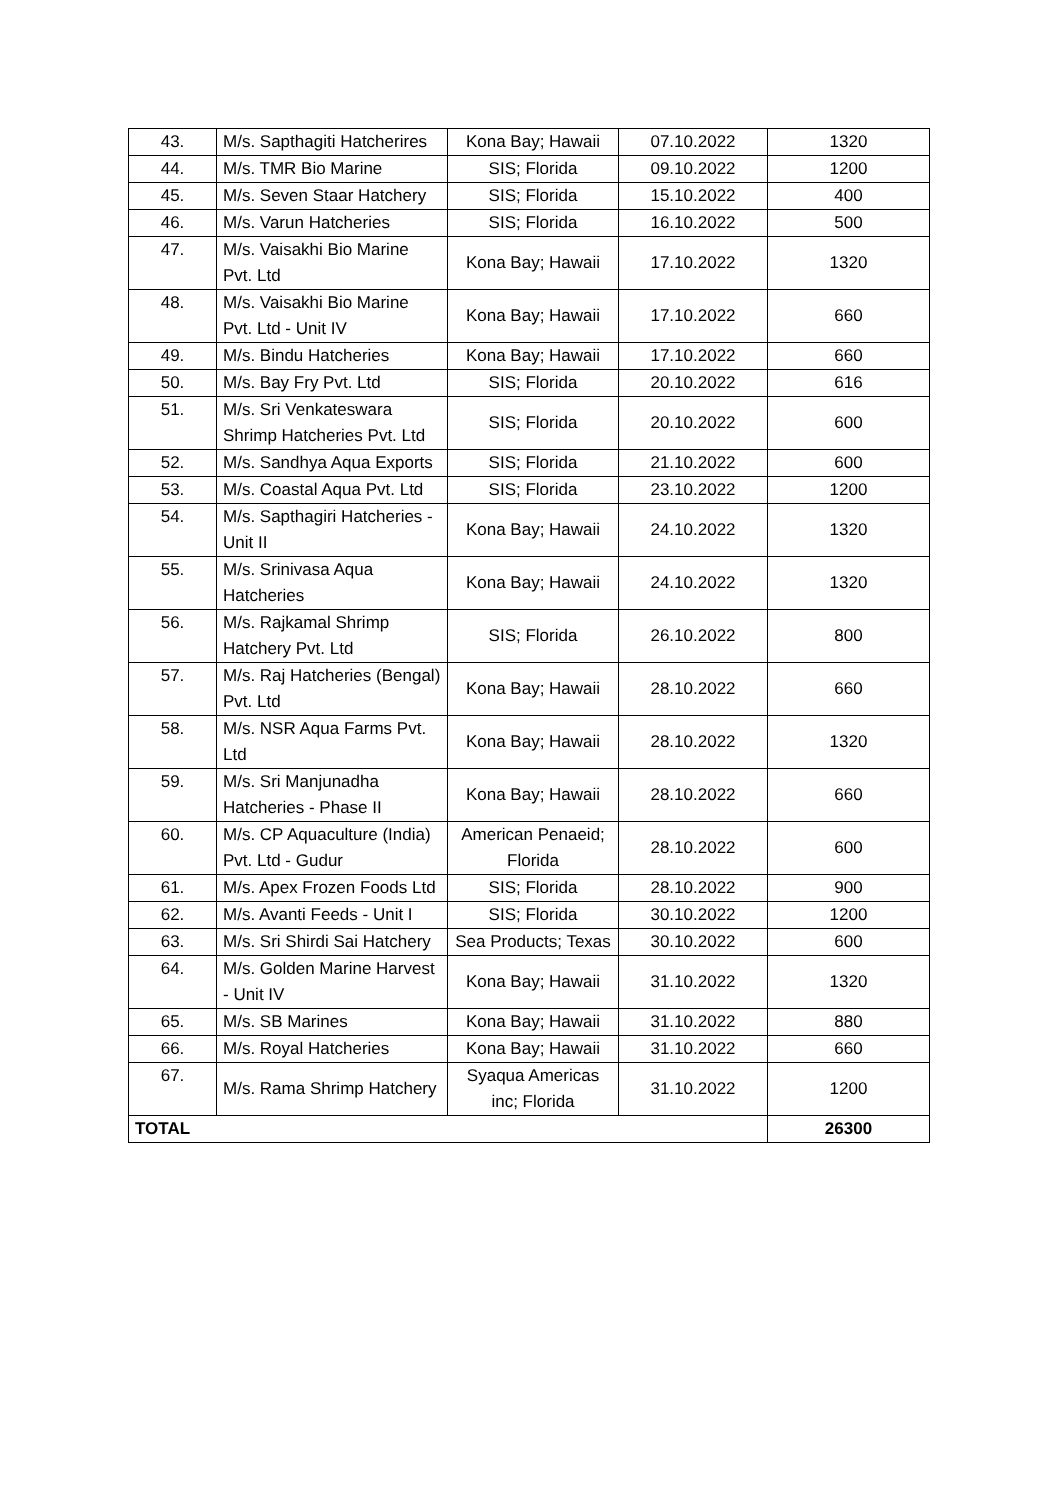| 43. | M/s. Sapthagiti Hatcherires | Kona Bay; Hawaii | 07.10.2022 | 1320 |
| 44. | M/s. TMR Bio Marine | SIS; Florida | 09.10.2022 | 1200 |
| 45. | M/s. Seven Staar Hatchery | SIS; Florida | 15.10.2022 | 400 |
| 46. | M/s. Varun Hatcheries | SIS; Florida | 16.10.2022 | 500 |
| 47. | M/s. Vaisakhi Bio Marine Pvt. Ltd | Kona Bay; Hawaii | 17.10.2022 | 1320 |
| 48. | M/s. Vaisakhi Bio Marine Pvt. Ltd - Unit IV | Kona Bay; Hawaii | 17.10.2022 | 660 |
| 49. | M/s. Bindu Hatcheries | Kona Bay; Hawaii | 17.10.2022 | 660 |
| 50. | M/s. Bay Fry Pvt. Ltd | SIS; Florida | 20.10.2022 | 616 |
| 51. | M/s. Sri Venkateswara Shrimp Hatcheries Pvt. Ltd | SIS; Florida | 20.10.2022 | 600 |
| 52. | M/s. Sandhya Aqua Exports | SIS; Florida | 21.10.2022 | 600 |
| 53. | M/s. Coastal Aqua Pvt. Ltd | SIS; Florida | 23.10.2022 | 1200 |
| 54. | M/s. Sapthagiri Hatcheries - Unit II | Kona Bay; Hawaii | 24.10.2022 | 1320 |
| 55. | M/s. Srinivasa Aqua Hatcheries | Kona Bay; Hawaii | 24.10.2022 | 1320 |
| 56. | M/s. Rajkamal Shrimp Hatchery Pvt. Ltd | SIS; Florida | 26.10.2022 | 800 |
| 57. | M/s. Raj Hatcheries (Bengal) Pvt. Ltd | Kona Bay; Hawaii | 28.10.2022 | 660 |
| 58. | M/s. NSR Aqua Farms Pvt. Ltd | Kona Bay; Hawaii | 28.10.2022 | 1320 |
| 59. | M/s. Sri Manjunadha Hatcheries - Phase II | Kona Bay; Hawaii | 28.10.2022 | 660 |
| 60. | M/s. CP Aquaculture (India) Pvt. Ltd - Gudur | American Penaeid; Florida | 28.10.2022 | 600 |
| 61. | M/s. Apex Frozen Foods Ltd | SIS; Florida | 28.10.2022 | 900 |
| 62. | M/s. Avanti Feeds - Unit I | SIS; Florida | 30.10.2022 | 1200 |
| 63. | M/s. Sri Shirdi Sai Hatchery | Sea Products; Texas | 30.10.2022 | 600 |
| 64. | M/s. Golden Marine Harvest - Unit IV | Kona Bay; Hawaii | 31.10.2022 | 1320 |
| 65. | M/s. SB Marines | Kona Bay; Hawaii | 31.10.2022 | 880 |
| 66. | M/s. Royal Hatcheries | Kona Bay; Hawaii | 31.10.2022 | 660 |
| 67. | M/s. Rama Shrimp Hatchery | Syaqua Americas inc; Florida | 31.10.2022 | 1200 |
| TOTAL | | | | 26300 |